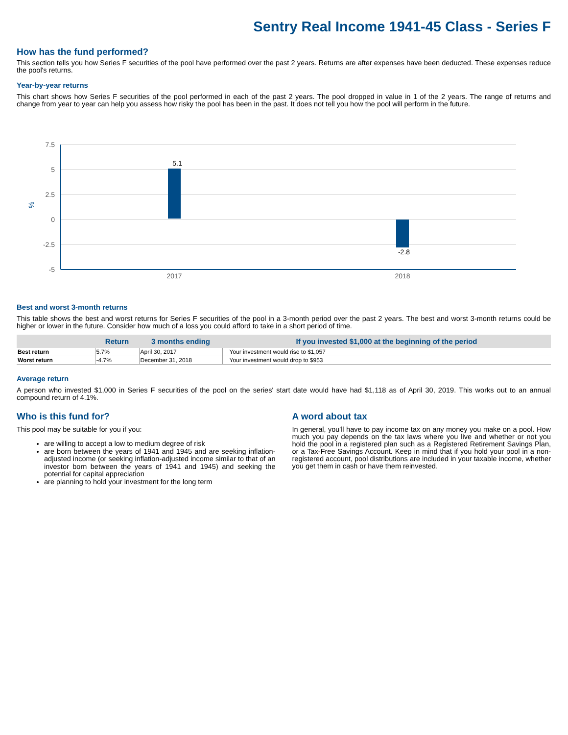Sentry Real Income 1941-45 Class - Series F
How has the fund performed?
This section tells you how Series F securities of the pool have performed over the past 2 years. Returns are after expenses have been deducted. These expenses reduce the pool's returns.
Year-by-year returns
This chart shows how Series F securities of the pool performed in each of the past 2 years. The pool dropped in value in 1 of the 2 years. The range of returns and change from year to year can help you assess how risky the pool has been in the past. It does not tell you how the pool will perform in the future.
7.5
5
2.5
0
-2.5
-5
%
5.1
-2.8
2017
2018
Best and worst 3-month returns
This table shows the best and worst returns for Series F securities of the pool in a 3-month period over the past 2 years. The best and worst 3-month returns could be higher or lower in the future. Consider how much of a loss you could afford to take in a short period of time.
| | Return | 3 months ending | If you invested $1,000 at the beginning of the period |
| --- | --- | --- | --- |
| Best return | 5.7% | April 30, 2017 | Your investment would rise to $1,057 |
| Worst return | -4.7% | December 31, 2018 | Your investment would drop to $953 |
Average return
A person who invested $1,000 in Series F securities of the pool on the series' start date would have had $1,118 as of April 30, 2019. This works out to an annual compound return of 4.1%.
Who is this fund for?
This pool may be suitable for you if you:
are willing to accept a low to medium degree of risk
are born between the years of 1941 and 1945 and are seeking inflation-adjusted income (or seeking inflation-adjusted income similar to that of an investor born between the years of 1941 and 1945) and seeking the potential for capital appreciation
are planning to hold your investment for the long term
A word about tax
In general, you'll have to pay income tax on any money you make on a pool. How much you pay depends on the tax laws where you live and whether or not you hold the pool in a registered plan such as a Registered Retirement Savings Plan, or a Tax-Free Savings Account. Keep in mind that if you hold your pool in a non-registered account, pool distributions are included in your taxable income, whether you get them in cash or have them reinvested.